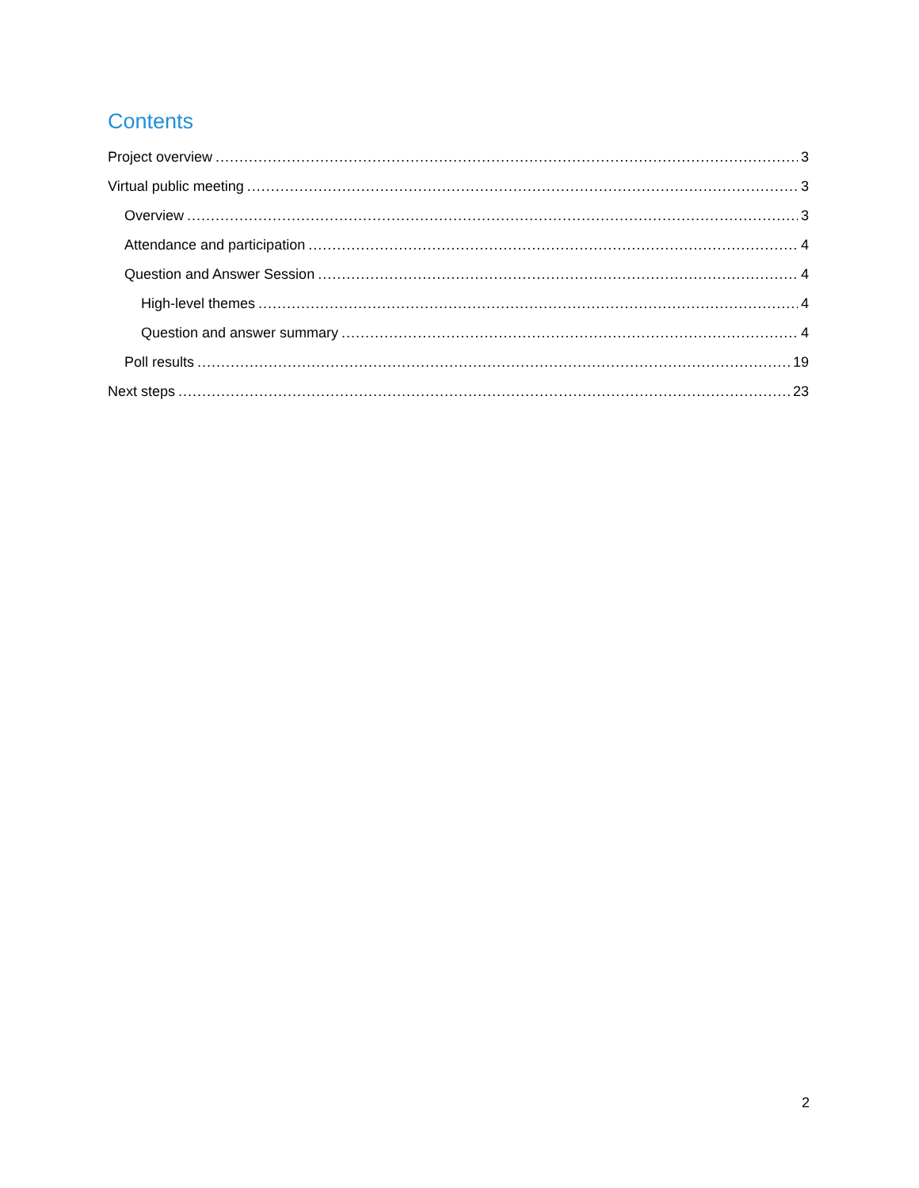Contents
Project overview 3
Virtual public meeting 3
Overview 3
Attendance and participation 4
Question and Answer Session 4
High-level themes 4
Question and answer summary 4
Poll results 19
Next steps 23
2